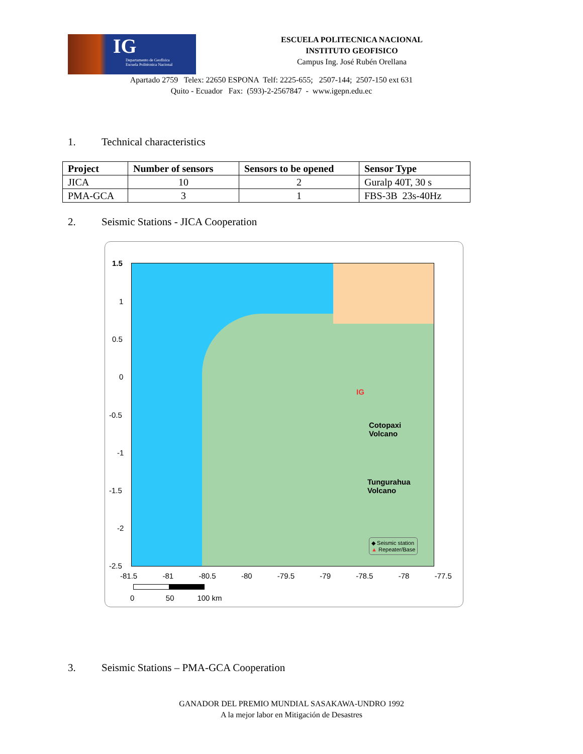IG
Departamento de Geofísica
Escuela Politécnica Nacional
ESCUELA POLITECNICA NACIONAL
INSTITUTO GEOFISICO
Campus Ing. José Rubén Orellana
Apartado 2759 Telex: 22650 ESPONA Telf: 2225-655; 2507-144; 2507-150 ext 631
Quito - Ecuador Fax: (593)-2-2567847 - www.igepn.edu.ec
1. Technical characteristics
| Project | Number of sensors | Sensors to be opened | Sensor Type |
| --- | --- | --- | --- |
| JICA | 10 | 2 | Guralp 40T, 30 s |
| PMA-GCA | 3 | 1 | FBS-3B 23s-40Hz |
2. Seismic Stations - JICA Cooperation
1.5
1
0.5
0
-0.5
-1
-1.5
-2
-2.5
IG
Cotopaxi
Volcano
Tungurahua
Volcano
◆ Seismic station
▲ Repeater/Base
-81.5 -81 -80.5 -80 -79.5 -79 -78.5 -78 -77.5
0 50 100 km
3. Seismic Stations – PMA-GCA Cooperation
GANADOR DEL PREMIO MUNDIAL SASAKAWA-UNDRO 1992
A la mejor labor en Mitigación de Desastres